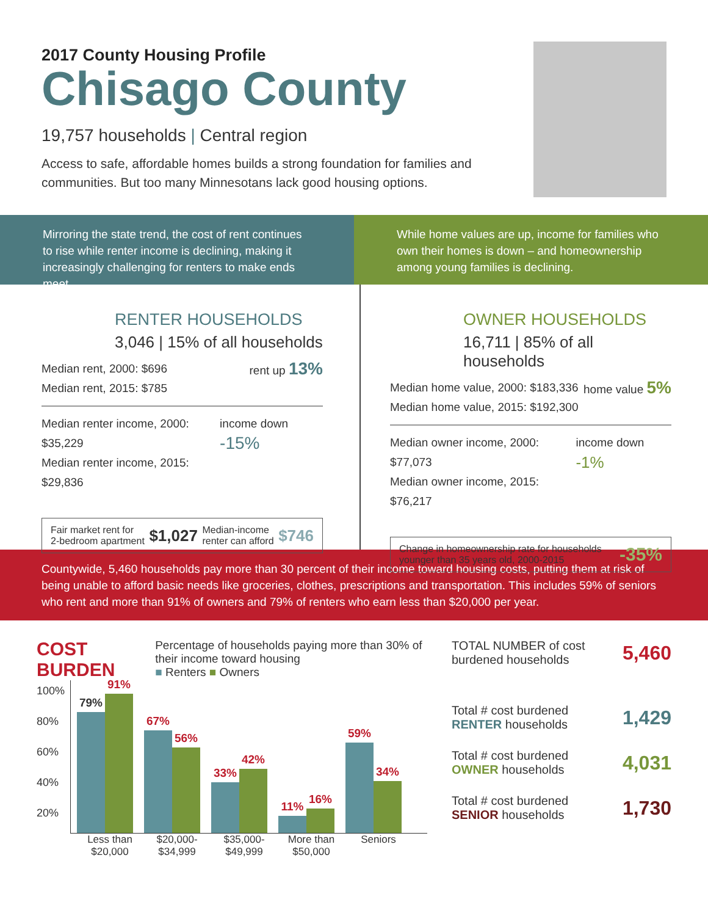2017 County Housing Profile
Chisago County
19,757 households | Central region
Access to safe, affordable homes builds a strong foundation for families and communities. But too many Minnesotans lack good housing options.
Mirroring the state trend, the cost of rent continues to rise while renter income is declining, making it increasingly challenging for renters to make ends meet.
While home values are up, income for families who own their homes is down – and homeownership among young families is declining.
RENTER HOUSEHOLDS
3,046 | 15% of all households
Median rent, 2000: $696
Median rent, 2015: $785
rent up 13%
Median renter income, 2000: $35,229
Median renter income, 2015: $29,836
income down -15%
Fair market rent for
2-bedroom apartment $1,027 Median-income
renter can afford $746
OWNER HOUSEHOLDS
16,711 | 85% of all households
Median home value, 2000: $183,336
Median home value, 2015: $192,300
home value 5%
Median owner income, 2000: $77,073
Median owner income, 2015: $76,217
income down -1%
Change in homeownership rate for households
younger than 35 years old, 2000-2015 -35%
Countywide, 5,460 households pay more than 30 percent of their income toward housing costs, putting them at risk of being unable to afford basic needs like groceries, clothes, prescriptions and transportation. This includes 59% of seniors who rent and more than 91% of owners and 79% of renters who earn less than $20,000 per year.
COST BURDEN
Percentage of households paying more than 30% of their income toward housing
■ Renters ■ Owners
100%
80%
60%
40%
20%
79%
91%
67%
56%
33%
42%
11%
16%
59%
34%
Less than
$20,000 $20,000-
$34,999 $35,000-
$49,999 More than
$50,000 Seniors
TOTAL NUMBER of cost
burdened households 5,460
Total # cost burdened
RENTER households 1,429
Total # cost burdened
OWNER households 4,031
Total # cost burdened
SENIOR households 1,730